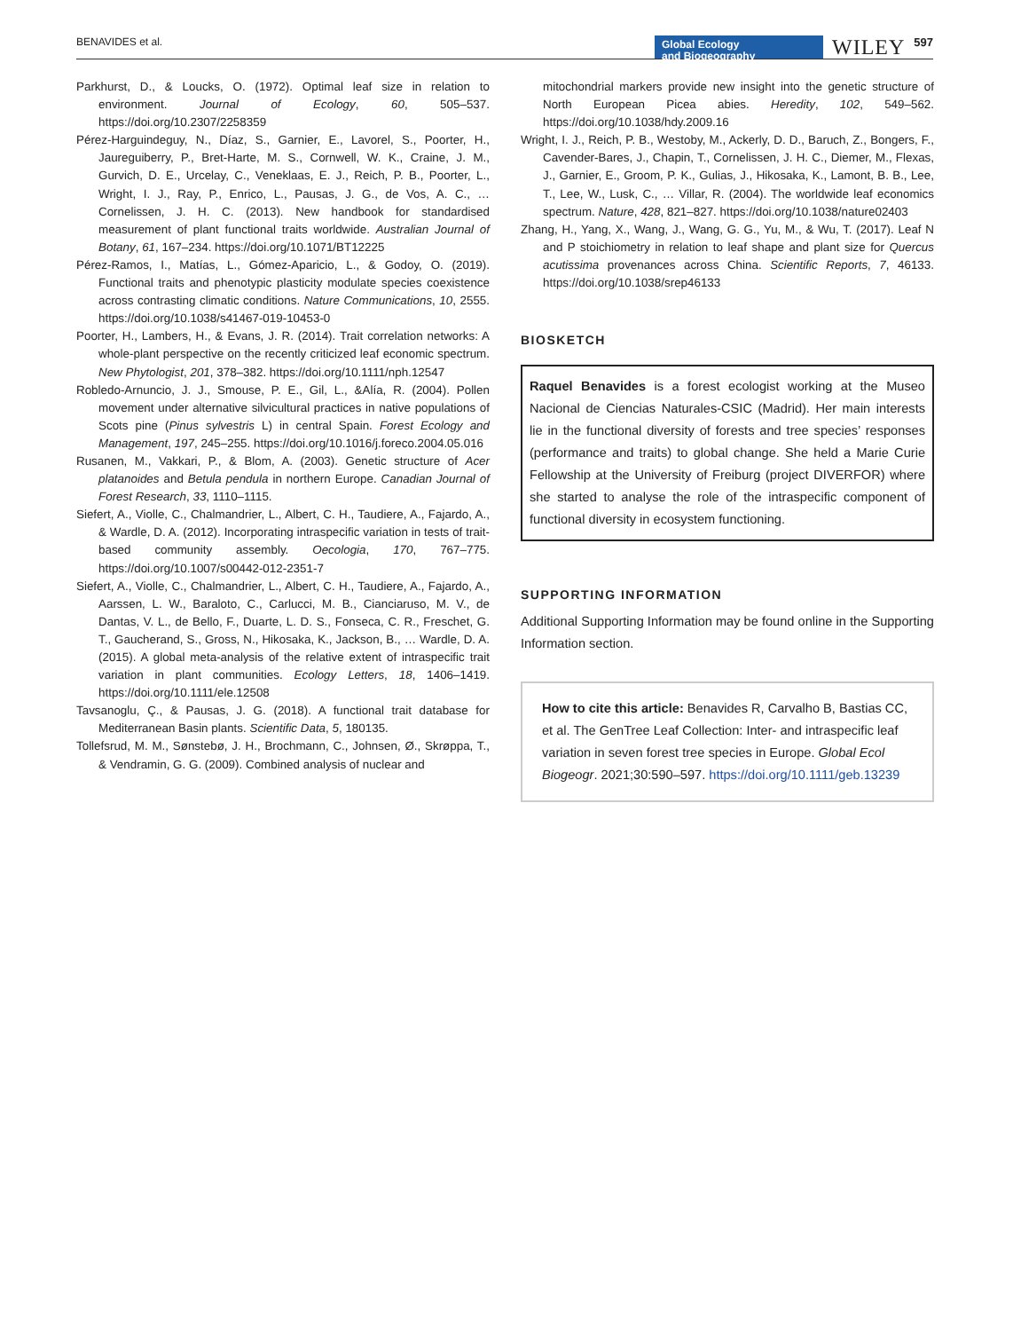BENAVIDES et al.
Global Ecology
and Biogeography
WILEY 597
Parkhurst, D., & Loucks, O. (1972). Optimal leaf size in relation to environment. Journal of Ecology, 60, 505–537. https://doi.org/10.2307/2258359
Pérez-Harguindeguy, N., Díaz, S., Garnier, E., Lavorel, S., Poorter, H., Jaureguiberry, P., Bret-Harte, M. S., Cornwell, W. K., Craine, J. M., Gurvich, D. E., Urcelay, C., Veneklaas, E. J., Reich, P. B., Poorter, L., Wright, I. J., Ray, P., Enrico, L., Pausas, J. G., de Vos, A. C., … Cornelissen, J. H. C. (2013). New handbook for standardised measurement of plant functional traits worldwide. Australian Journal of Botany, 61, 167–234. https://doi.org/10.1071/BT12225
Pérez-Ramos, I., Matías, L., Gómez-Aparicio, L., & Godoy, O. (2019). Functional traits and phenotypic plasticity modulate species coexistence across contrasting climatic conditions. Nature Communications, 10, 2555. https://doi.org/10.1038/s41467-019-10453-0
Poorter, H., Lambers, H., & Evans, J. R. (2014). Trait correlation networks: A whole-plant perspective on the recently criticized leaf economic spectrum. New Phytologist, 201, 378–382. https://doi.org/10.1111/nph.12547
Robledo-Arnuncio, J. J., Smouse, P. E., Gil, L., &Alía, R. (2004). Pollen movement under alternative silvicultural practices in native populations of Scots pine (Pinus sylvestris L) in central Spain. Forest Ecology and Management, 197, 245–255. https://doi.org/10.1016/j.foreco.2004.05.016
Rusanen, M., Vakkari, P., & Blom, A. (2003). Genetic structure of Acer platanoides and Betula pendula in northern Europe. Canadian Journal of Forest Research, 33, 1110–1115.
Siefert, A., Violle, C., Chalmandrier, L., Albert, C. H., Taudiere, A., Fajardo, A., & Wardle, D. A. (2012). Incorporating intraspecific variation in tests of trait-based community assembly. Oecologia, 170, 767–775. https://doi.org/10.1007/s00442-012-2351-7
Siefert, A., Violle, C., Chalmandrier, L., Albert, C. H., Taudiere, A., Fajardo, A., Aarssen, L. W., Baraloto, C., Carlucci, M. B., Cianciaruso, M. V., de Dantas, V. L., de Bello, F., Duarte, L. D. S., Fonseca, C. R., Freschet, G. T., Gaucherand, S., Gross, N., Hikosaka, K., Jackson, B., … Wardle, D. A. (2015). A global meta-analysis of the relative extent of intraspecific trait variation in plant communities. Ecology Letters, 18, 1406–1419. https://doi.org/10.1111/ele.12508
Tavsanoglu, Ç., & Pausas, J. G. (2018). A functional trait database for Mediterranean Basin plants. Scientific Data, 5, 180135.
Tollefsrud, M. M., Sønstebø, J. H., Brochmann, C., Johnsen, Ø., Skrøppa, T., & Vendramin, G. G. (2009). Combined analysis of nuclear and
mitochondrial markers provide new insight into the genetic structure of North European Picea abies. Heredity, 102, 549–562. https://doi.org/10.1038/hdy.2009.16
Wright, I. J., Reich, P. B., Westoby, M., Ackerly, D. D., Baruch, Z., Bongers, F., Cavender-Bares, J., Chapin, T., Cornelissen, J. H. C., Diemer, M., Flexas, J., Garnier, E., Groom, P. K., Gulias, J., Hikosaka, K., Lamont, B. B., Lee, T., Lee, W., Lusk, C., … Villar, R. (2004). The worldwide leaf economics spectrum. Nature, 428, 821–827. https://doi.org/10.1038/nature02403
Zhang, H., Yang, X., Wang, J., Wang, G. G., Yu, M., & Wu, T. (2017). Leaf N and P stoichiometry in relation to leaf shape and plant size for Quercus acutissima provenances across China. Scientific Reports, 7, 46133. https://doi.org/10.1038/srep46133
BIOSKETCH
Raquel Benavides is a forest ecologist working at the Museo Nacional de Ciencias Naturales-CSIC (Madrid). Her main interests lie in the functional diversity of forests and tree species’ responses (performance and traits) to global change. She held a Marie Curie Fellowship at the University of Freiburg (project DIVERFOR) where she started to analyse the role of the intraspecific component of functional diversity in ecosystem functioning.
SUPPORTING INFORMATION
Additional Supporting Information may be found online in the Supporting Information section.
How to cite this article: Benavides R, Carvalho B, Bastias CC, et al. The GenTree Leaf Collection: Inter- and intraspecific leaf variation in seven forest tree species in Europe. Global Ecol Biogeogr. 2021;30:590–597. https://doi.org/10.1111/geb.13239